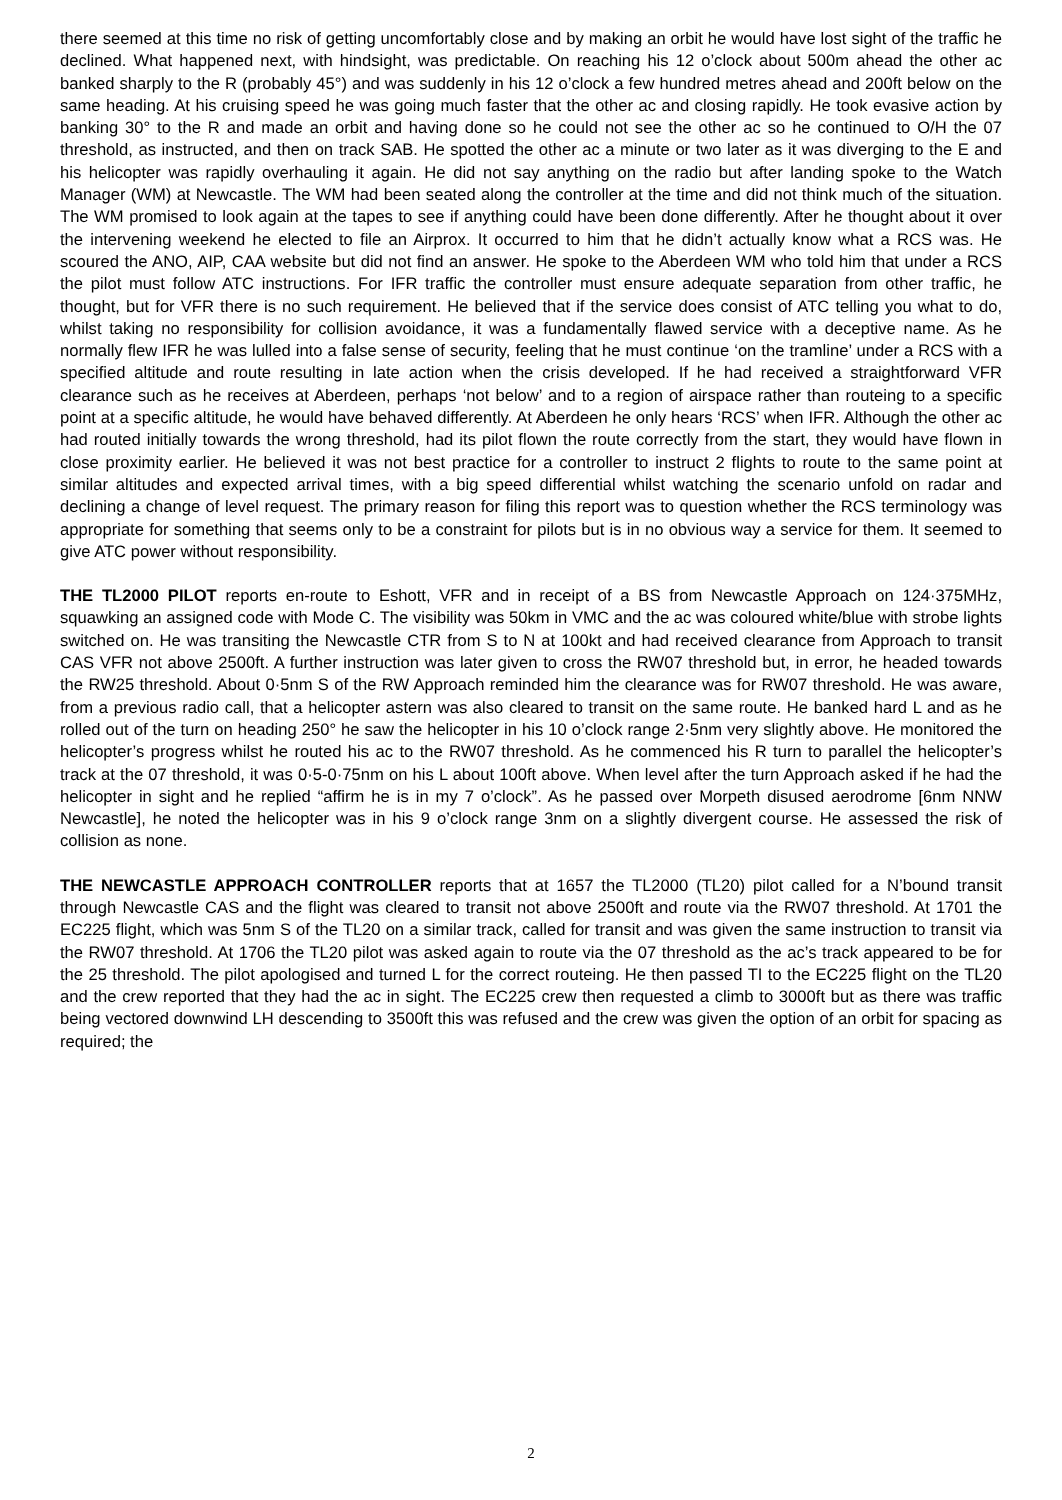there seemed at this time no risk of getting uncomfortably close and by making an orbit he would have lost sight of the traffic he declined. What happened next, with hindsight, was predictable. On reaching his 12 o’clock about 500m ahead the other ac banked sharply to the R (probably 45°) and was suddenly in his 12 o’clock a few hundred metres ahead and 200ft below on the same heading. At his cruising speed he was going much faster that the other ac and closing rapidly. He took evasive action by banking 30° to the R and made an orbit and having done so he could not see the other ac so he continued to O/H the 07 threshold, as instructed, and then on track SAB. He spotted the other ac a minute or two later as it was diverging to the E and his helicopter was rapidly overhauling it again. He did not say anything on the radio but after landing spoke to the Watch Manager (WM) at Newcastle. The WM had been seated along the controller at the time and did not think much of the situation. The WM promised to look again at the tapes to see if anything could have been done differently. After he thought about it over the intervening weekend he elected to file an Airprox. It occurred to him that he didn’t actually know what a RCS was. He scoured the ANO, AIP, CAA website but did not find an answer. He spoke to the Aberdeen WM who told him that under a RCS the pilot must follow ATC instructions. For IFR traffic the controller must ensure adequate separation from other traffic, he thought, but for VFR there is no such requirement. He believed that if the service does consist of ATC telling you what to do, whilst taking no responsibility for collision avoidance, it was a fundamentally flawed service with a deceptive name. As he normally flew IFR he was lulled into a false sense of security, feeling that he must continue ‘on the tramline’ under a RCS with a specified altitude and route resulting in late action when the crisis developed. If he had received a straightforward VFR clearance such as he receives at Aberdeen, perhaps ‘not below’ and to a region of airspace rather than routeing to a specific point at a specific altitude, he would have behaved differently. At Aberdeen he only hears ‘RCS’ when IFR. Although the other ac had routed initially towards the wrong threshold, had its pilot flown the route correctly from the start, they would have flown in close proximity earlier. He believed it was not best practice for a controller to instruct 2 flights to route to the same point at similar altitudes and expected arrival times, with a big speed differential whilst watching the scenario unfold on radar and declining a change of level request. The primary reason for filing this report was to question whether the RCS terminology was appropriate for something that seems only to be a constraint for pilots but is in no obvious way a service for them. It seemed to give ATC power without responsibility.
THE TL2000 PILOT reports en-route to Eshott, VFR and in receipt of a BS from Newcastle Approach on 124·375MHz, squawking an assigned code with Mode C. The visibility was 50km in VMC and the ac was coloured white/blue with strobe lights switched on. He was transiting the Newcastle CTR from S to N at 100kt and had received clearance from Approach to transit CAS VFR not above 2500ft. A further instruction was later given to cross the RW07 threshold but, in error, he headed towards the RW25 threshold. About 0·5nm S of the RW Approach reminded him the clearance was for RW07 threshold. He was aware, from a previous radio call, that a helicopter astern was also cleared to transit on the same route. He banked hard L and as he rolled out of the turn on heading 250° he saw the helicopter in his 10 o’clock range 2·5nm very slightly above. He monitored the helicopter’s progress whilst he routed his ac to the RW07 threshold. As he commenced his R turn to parallel the helicopter’s track at the 07 threshold, it was 0·5-0·75nm on his L about 100ft above. When level after the turn Approach asked if he had the helicopter in sight and he replied “affirm he is in my 7 o’clock”. As he passed over Morpeth disused aerodrome [6nm NNW Newcastle], he noted the helicopter was in his 9 o’clock range 3nm on a slightly divergent course. He assessed the risk of collision as none.
THE NEWCASTLE APPROACH CONTROLLER reports that at 1657 the TL2000 (TL20) pilot called for a N’bound transit through Newcastle CAS and the flight was cleared to transit not above 2500ft and route via the RW07 threshold. At 1701 the EC225 flight, which was 5nm S of the TL20 on a similar track, called for transit and was given the same instruction to transit via the RW07 threshold. At 1706 the TL20 pilot was asked again to route via the 07 threshold as the ac’s track appeared to be for the 25 threshold. The pilot apologised and turned L for the correct routeing. He then passed TI to the EC225 flight on the TL20 and the crew reported that they had the ac in sight. The EC225 crew then requested a climb to 3000ft but as there was traffic being vectored downwind LH descending to 3500ft this was refused and the crew was given the option of an orbit for spacing as required; the
2